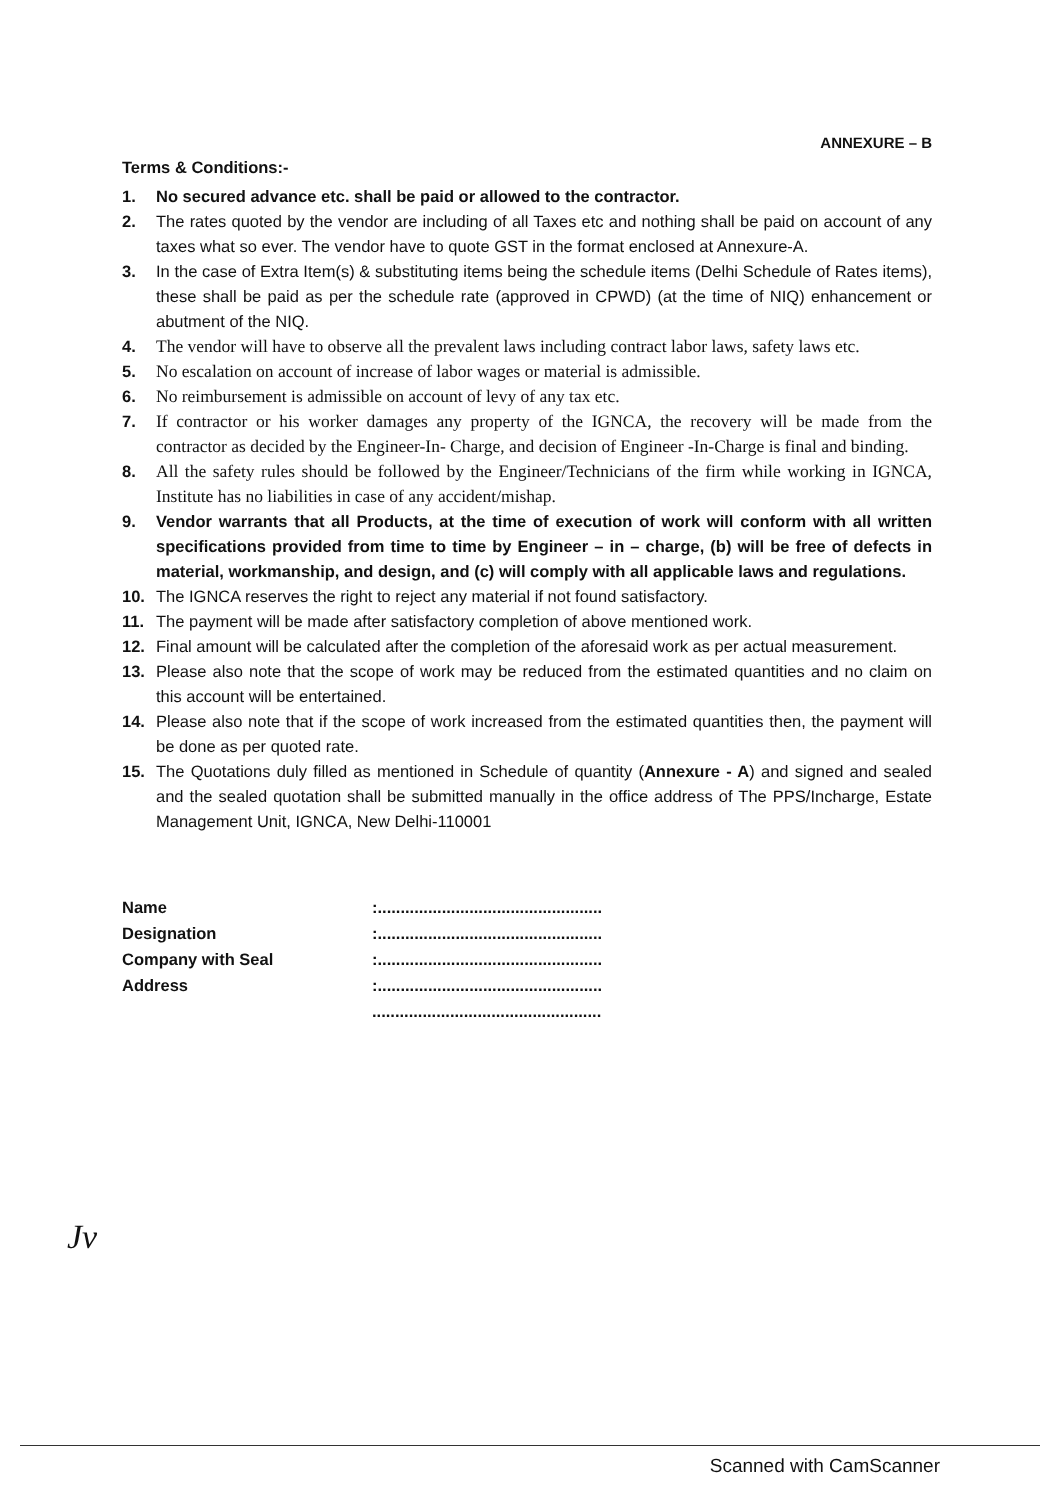ANNEXURE – B
Terms & Conditions:-
1. No secured advance etc. shall be paid or allowed to the contractor.
2. The rates quoted by the vendor are including of all Taxes etc and nothing shall be paid on account of any taxes what so ever. The vendor have to quote GST in the format enclosed at Annexure-A.
3. In the case of Extra Item(s) & substituting items being the schedule items (Delhi Schedule of Rates items), these shall be paid as per the schedule rate (approved in CPWD) (at the time of NIQ) enhancement or abutment of the NIQ.
4. The vendor will have to observe all the prevalent laws including contract labor laws, safety laws etc.
5. No escalation on account of increase of labor wages or material is admissible.
6. No reimbursement is admissible on account of levy of any tax etc.
7. If contractor or his worker damages any property of the IGNCA, the recovery will be made from the contractor as decided by the Engineer-In- Charge, and decision of Engineer -In-Charge is final and binding.
8. All the safety rules should be followed by the Engineer/Technicians of the firm while working in IGNCA, Institute has no liabilities in case of any accident/mishap.
9. Vendor warrants that all Products, at the time of execution of work will conform with all written specifications provided from time to time by Engineer – in – charge, (b) will be free of defects in material, workmanship, and design, and (c) will comply with all applicable laws and regulations.
10. The IGNCA reserves the right to reject any material if not found satisfactory.
11. The payment will be made after satisfactory completion of above mentioned work.
12. Final amount will be calculated after the completion of the aforesaid work as per actual measurement.
13. Please also note that the scope of work may be reduced from the estimated quantities and no claim on this account will be entertained.
14. Please also note that if the scope of work increased from the estimated quantities then, the payment will be done as per quoted rate.
15. The Quotations duly filled as mentioned in Schedule of quantity (Annexure - A) and signed and sealed and the sealed quotation shall be submitted manually in the office address of The PPS/Incharge, Estate Management Unit, IGNCA, New Delhi-110001
| Name | :................................................. |
| Designation | :................................................. |
| Company with Seal | :................................................. |
| Address | :................................................. |
| | .................................................. |
Jv
Scanned with CamScanner